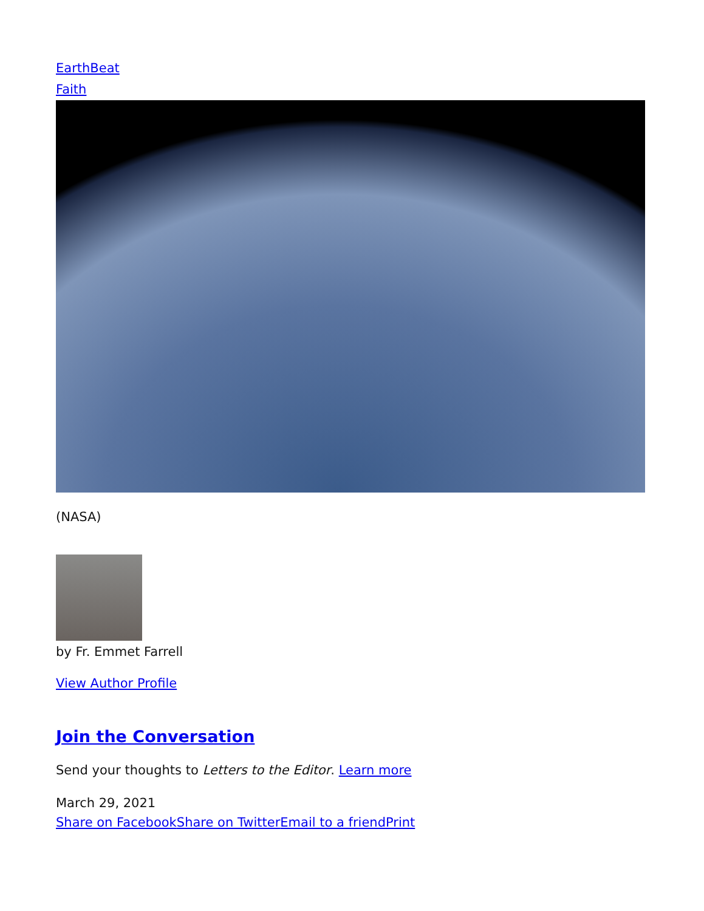EarthBeat
Faith
(NASA)
by Fr. Emmet Farrell
View Author Profile
Join the Conversation
Send your thoughts to Letters to the Editor. Learn more
March 29, 2021
Share on Facebook Share on Twitter Email to a friend Print